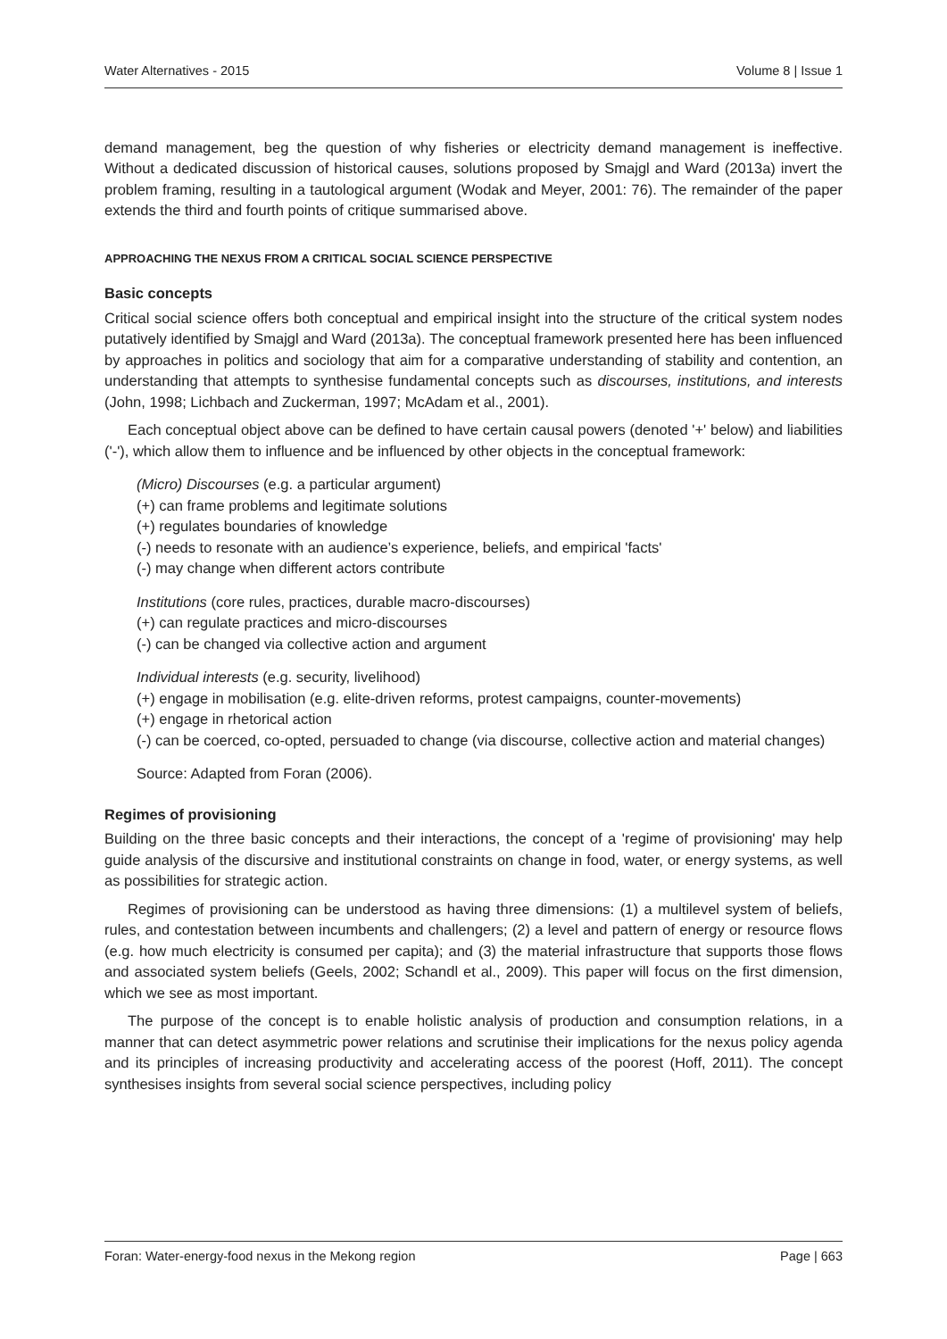Water Alternatives - 2015 Volume 8 | Issue 1
demand management, beg the question of why fisheries or electricity demand management is ineffective. Without a dedicated discussion of historical causes, solutions proposed by Smajgl and Ward (2013a) invert the problem framing, resulting in a tautological argument (Wodak and Meyer, 2001: 76). The remainder of the paper extends the third and fourth points of critique summarised above.
APPROACHING THE NEXUS FROM A CRITICAL SOCIAL SCIENCE PERSPECTIVE
Basic concepts
Critical social science offers both conceptual and empirical insight into the structure of the critical system nodes putatively identified by Smajgl and Ward (2013a). The conceptual framework presented here has been influenced by approaches in politics and sociology that aim for a comparative understanding of stability and contention, an understanding that attempts to synthesise fundamental concepts such as discourses, institutions, and interests (John, 1998; Lichbach and Zuckerman, 1997; McAdam et al., 2001).
Each conceptual object above can be defined to have certain causal powers (denoted '+' below) and liabilities ('-'), which allow them to influence and be influenced by other objects in the conceptual framework:
(Micro) Discourses (e.g. a particular argument)
(+) can frame problems and legitimate solutions
(+) regulates boundaries of knowledge
(-) needs to resonate with an audience’s experience, beliefs, and empirical 'facts'
(-) may change when different actors contribute
Institutions (core rules, practices, durable macro-discourses)
(+) can regulate practices and micro-discourses
(-) can be changed via collective action and argument
Individual interests (e.g. security, livelihood)
(+) engage in mobilisation (e.g. elite-driven reforms, protest campaigns, counter-movements)
(+) engage in rhetorical action
(-) can be coerced, co-opted, persuaded to change (via discourse, collective action and material changes)
Source: Adapted from Foran (2006).
Regimes of provisioning
Building on the three basic concepts and their interactions, the concept of a 'regime of provisioning' may help guide analysis of the discursive and institutional constraints on change in food, water, or energy systems, as well as possibilities for strategic action.
Regimes of provisioning can be understood as having three dimensions: (1) a multilevel system of beliefs, rules, and contestation between incumbents and challengers; (2) a level and pattern of energy or resource flows (e.g. how much electricity is consumed per capita); and (3) the material infrastructure that supports those flows and associated system beliefs (Geels, 2002; Schandl et al., 2009). This paper will focus on the first dimension, which we see as most important.
The purpose of the concept is to enable holistic analysis of production and consumption relations, in a manner that can detect asymmetric power relations and scrutinise their implications for the nexus policy agenda and its principles of increasing productivity and accelerating access of the poorest (Hoff, 2011). The concept synthesises insights from several social science perspectives, including policy
Foran: Water-energy-food nexus in the Mekong region Page | 663